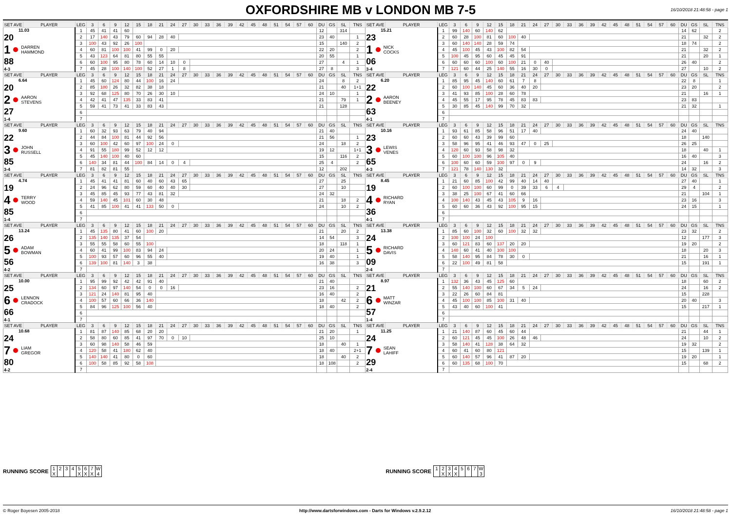OXFORDSHIRE MB v LONDON MB 7-5
16/10/2018 21:48:58 - page 1
| SET AVE | PLAYER | LEG | 3 | 6 | 9 | 12 | 15 | 18 | 21 | 24 | 27 | 30 | 33 | 36 | 39 | 42 | 45 | 48 | 51 | 54 | 57 | 60 | DU | GS | SL | TNS | SET AVE | PLAYER | LEG | 3 | 6 | 9 | 12 | 15 | 18 | 21 | 24 | 27 | 30 | 33 | 36 | 39 | 42 | 45 | 48 | 51 | 54 | 57 | 60 | DU | GS | SL | TNS |
| --- | --- | --- | --- | --- | --- | --- | --- | --- | --- | --- | --- | --- | --- | --- | --- | --- | --- | --- | --- | --- | --- | --- | --- | --- | --- | --- | --- | --- | --- | --- | --- | --- | --- | --- | --- | --- | --- | --- | --- | --- | --- | --- | --- | --- | --- | --- | --- | --- | --- | --- | --- | --- | --- |
| 11.03 20 1 DARREN HAMMOND 88 4-3 | | 1 | 45 | 41 | 41 | 60 | | | | | | | | | | | | | | | | | 12 | | 314 | | 15.21 23 1 NICK COCKS 06 3-4 | | 1 | 99 | 140 | 60 | 140 | 62 | | | | | | | | | | | | | | | | 14 | 62 | | 2 |
| | | 2 | 17 | 140 | 43 | 79 | 60 | 94 | 28 | 40 | | | | | | | | | | | | | 23 | 40 | | 1 | | | 2 | 60 | 28 | 100 | 81 | 60 | 100 | 40 | | | | | | | | | | | | | | 21 | | 32 | 2 |
| | | 3 | 100 | 43 | 92 | 26 | 100 | | | | | | | | | | | | | | | | 15 | | 140 | 2 | | | 3 | 60 | 140 | 140 | 28 | 59 | 74 | | | | | | | | | | | | | | | 18 | 74 | | 2 |
| | | 4 | 60 | 81 | 100 | 100 | 41 | 99 | 0 | 20 | | | | | | | | | | | | | 22 | 20 | | 2 | | | 4 | 45 | 100 | 45 | 43 | 100 | 82 | 54 | | | | | | | | | | | | | | 21 | | 32 | 2 |
| | | 5 | 43 | 123 | 64 | 81 | 80 | 55 | 55 | | | | | | | | | | | | | | 20 | 55 | | 1 | | | 5 | 100 | 45 | 95 | 60 | 45 | 45 | 91 | | | | | | | | | | | | | | 21 | | 20 | 1 |
| | | 6 | 60 | 100 | 95 | 80 | 78 | 60 | 14 | 10 | 0 | | | | | | | | | | | | 27 | | 4 | 1 | | | 6 | 60 | 60 | 60 | 100 | 60 | 100 | 21 | 0 | 40 | | | | | | | | | | | | 26 | 40 | | 2 |
| | | 7 | 45 | 28 | 100 | 140 | 100 | 52 | 27 | 1 | 8 | | | | | | | | | | | | 27 | 8 | | 3 | | | 7 | 121 | 60 | 44 | 25 | 140 | 55 | 16 | 30 | 0 | | | | | | | | | | | | 27 | | 10 | 2 |
| SET AVE | PLAYER | LEG | 3 | 6 | 9 | 12 | 15 | 18 | 21 | 24 | 27 | 30 | 33 | 36 | 39 | 42 | 45 | 48 | 51 | 54 | 57 | 60 | DU | GS | SL | TNS | SET AVE | PLAYER | LEG | 3 | 6 | 9 | 12 | 15 | 18 | 21 | 24 | 27 | 30 | 33 | 36 | 39 | 42 | 45 | 48 | 51 | 54 | 57 | 60 | DU | GS | SL | TNS |
| 6.64 20 2 AARON STEVENS 27 1-4 | | 1 | 45 | 60 | 124 | 80 | 44 | 100 | 16 | 24 | | | | | | | | | | | | | 24 | | 8 | 2 | 6.20 22 2 AARON BEENEY 63 4-1 | | 1 | 85 | 95 | 45 | 140 | 60 | 61 | 7 | 8 | | | | | | | | | | | | | 22 | 8 | | 1 |
| | | 2 | 85 | 180 | 26 | 32 | 82 | 38 | 18 | | | | | | | | | | | | | | 21 | | 40 | 1+1 | | | 2 | 60 | 100 | 140 | 45 | 60 | 36 | 40 | 20 | | | | | | | | | | | | | 23 | 20 | | 2 |
| | | 3 | 92 | 68 | 125 | 80 | 70 | 26 | 30 | 10 | | | | | | | | | | | | | 24 | 10 | | 1 | | | 3 | 41 | 93 | 85 | 100 | 28 | 60 | 78 | | | | | | | | | | | | | | 21 | | 16 | 1 |
| | | 4 | 42 | 41 | 47 | 135 | 33 | 83 | 41 | | | | | | | | | | | | | | 21 | | 79 | 1 | | | 4 | 45 | 55 | 17 | 95 | 78 | 45 | 83 | 83 | | | | | | | | | | | | | 23 | 83 | | |
| | | 5 | 59 | 41 | 73 | 41 | 33 | 83 | 43 | | | | | | | | | | | | | | 21 | | 128 | | | | 5 | 30 | 85 | 45 | 140 | 99 | 70 | 32 | | | | | | | | | | | | | | 21 | 32 | | 1 |
| | | 6 | | | | | | | | | | | | | | | | | | | | | | | | | | | 6 | | | | | | | | | | | | | | | | | | | | | | | | |
| | | 7 | | | | | | | | | | | | | | | | | | | | | | | | | | | 7 | | | | | | | | | | | | | | | | | | | | | | | | |
| SET AVE | PLAYER | LEG | 3 | 6 | 9 | 12 | 15 | 18 | 21 | 24 | 27 | 30 | 33 | 36 | 39 | 42 | 45 | 48 | 51 | 54 | 57 | 60 | DU | GS | SL | TNS | SET AVE | PLAYER | LEG | 3 | 6 | 9 | 12 | 15 | 18 | 21 | 24 | 27 | 30 | 33 | 36 | 39 | 42 | 45 | 48 | 51 | 54 | 57 | 60 | DU | GS | SL | TNS |
| 9.60 22 3 JOHN RUSSELL 85 3-4 | | 1 | 60 | 32 | 93 | 63 | 79 | 40 | 94 | | | | | | | | | | | | | | 21 | 40 | | | 10.16 23 3 LEWIS VENES 65 4-3 | | 1 | 93 | 61 | 85 | 58 | 96 | 51 | 17 | 40 | | | | | | | | | | | | | 24 | 40 | | |
| | | 2 | 44 | 84 | 100 | 81 | 44 | 92 | 56 | | | | | | | | | | | | | | 21 | 56 | | 1 | | | 2 | 60 | 60 | 43 | 39 | 99 | 60 | | | | | | | | | | | | | | | 18 | | 140 | |
| | | 3 | 60 | 100 | 42 | 60 | 97 | 100 | 24 | 0 | | | | | | | | | | | | | 24 | | 18 | 2 | | | 3 | 58 | 96 | 95 | 41 | 46 | 93 | 47 | 0 | 25 | | | | | | | | | | | | 26 | 25 | | |
| | | 4 | 91 | 55 | 180 | 99 | 52 | 12 | 12 | | | | | | | | | | | | | | 19 | 12 | | 1+1 | | | 4 | 120 | 60 | 93 | 58 | 98 | 32 | | | | | | | | | | | | | | | 18 | | 40 | 1 |
| | | 5 | 45 | 140 | 100 | 40 | 60 | | | | | | | | | | | | | | | | 15 | | 116 | 2 | | | 5 | 60 | 100 | 100 | 96 | 105 | 40 | | | | | | | | | | | | | | | 16 | 40 | | 3 |
| | | 6 | 140 | 34 | 81 | 44 | 100 | 84 | 14 | 0 | 4 | | | | | | | | | | | | 25 | 4 | | 2 | | | 6 | 100 | 60 | 60 | 59 | 100 | 97 | 0 | 9 | | | | | | | | | | | | | 24 | | 16 | 2 |
| | | 7 | 81 | 82 | 81 | 55 | | | | | | | | | | | | | | | | | 12 | | 202 | | | | 7 | 121 | 78 | 140 | 130 | 32 | | | | | | | | | | | | | | | | 14 | 32 | | 3 |
| SET AVE | PLAYER | LEG | 3 | 6 | 9 | 12 | 15 | 18 | 21 | 24 | 27 | 30 | 33 | 36 | 39 | 42 | 45 | 48 | 51 | 54 | 57 | 60 | DU | GS | SL | TNS | SET AVE | PLAYER | LEG | 3 | 6 | 9 | 12 | 15 | 18 | 21 | 24 | 27 | 30 | 33 | 36 | 39 | 42 | 45 | 48 | 51 | 54 | 57 | 60 | DU | GS | SL | TNS |
| 4.74 19 4 TERRY WOOD 85 1-4 | | 1 | 45 | 41 | 41 | 81 | 60 | 40 | 60 | 43 | 65 | | | | | | | | | | | | 27 | | 25 | | 8.45 19 4 RICHARD RYAN 36 4-1 | | 1 | 21 | 60 | 85 | 100 | 42 | 99 | 40 | 14 | 40 | | | | | | | | | | | | 27 | 40 | | 1 |
| | | 2 | 24 | 96 | 62 | 80 | 59 | 60 | 40 | 40 | 30 | | | | | | | | | | | | 27 | | 10 | | | | 2 | 60 | 100 | 100 | 60 | 99 | 0 | 39 | 33 | 6 | 4 | | | | | | | | | | | 29 | 4 | | 2 |
| | | 3 | 45 | 85 | 45 | 93 | 77 | 43 | 81 | 32 | | | | | | | | | | | | | 24 | 32 | | | | | 3 | 38 | 25 | 100 | 67 | 41 | 60 | 66 | | | | | | | | | | | | | | 21 | | 104 | 1 |
| | | 4 | 59 | 140 | 45 | 101 | 60 | 30 | 48 | | | | | | | | | | | | | | 21 | | 18 | 2 | | | 4 | 100 | 140 | 43 | 45 | 43 | 105 | 9 | 16 | | | | | | | | | | | | | 23 | 16 | | 3 |
| | | 5 | 41 | 85 | 100 | 41 | 41 | 133 | 50 | 0 | | | | | | | | | | | | | 24 | | 10 | 2 | | | 5 | 60 | 60 | 36 | 43 | 92 | 100 | 95 | 15 | | | | | | | | | | | | | 24 | 15 | | 1 |
| | | 6 | | | | | | | | | | | | | | | | | | | | | | | | | | | 6 | | | | | | | | | | | | | | | | | | | | | | | | |
| | | 7 | | | | | | | | | | | | | | | | | | | | | | | | | | | 7 | | | | | | | | | | | | | | | | | | | | | | | | |
| SET AVE | PLAYER | LEG | 3 | 6 | 9 | 12 | 15 | 18 | 21 | 24 | 27 | 30 | 33 | 36 | 39 | 42 | 45 | 48 | 51 | 54 | 57 | 60 | DU | GS | SL | TNS | SET AVE | PLAYER | LEG | 3 | 6 | 9 | 12 | 15 | 18 | 21 | 24 | 27 | 30 | 33 | 36 | 39 | 42 | 45 | 48 | 51 | 54 | 57 | 60 | DU | GS | SL | TNS |
| 13.24 26 5 ADAM BOWMAN 56 4-2 | | 1 | 45 | 135 | 80 | 41 | 60 | 100 | 20 | | | | | | | | | | | | | | 21 | | 20 | 2 | 13.38 24 5 RICHARD DAVIS 09 2-4 | | 1 | 85 | 60 | 100 | 32 | 60 | 100 | 32 | 32 | | | | | | | | | | | | | 23 | 32 | | 2 |
| | | 2 | 135 | 140 | 135 | 37 | 54 | | | | | | | | | | | | | | | | 14 | 54 | | 3 | | | 2 | 100 | 100 | 24 | 100 | | | | | | | | | | | | | | | | | 12 | | 177 | 3 |
| | | 3 | 55 | 55 | 58 | 60 | 55 | 100 | | | | | | | | | | | | | | | 18 | | 118 | 1 | | | 3 | 60 | 121 | 83 | 60 | 137 | 20 | 20 | | | | | | | | | | | | | | 19 | 20 | | 2 |
| | | 4 | 60 | 41 | 99 | 100 | 83 | 94 | 24 | | | | | | | | | | | | | | 20 | 24 | | 1 | | | 4 | 140 | 60 | 41 | 40 | 100 | 100 | | | | | | | | | | | | | | | 18 | | 20 | 3 |
| | | 5 | 100 | 93 | 57 | 60 | 96 | 55 | 40 | | | | | | | | | | | | | | 19 | 40 | | 1 | | | 5 | 58 | 140 | 95 | 84 | 78 | 30 | 0 | | | | | | | | | | | | | | 21 | | 16 | 1 |
| | | 6 | 139 | 100 | 81 | 140 | 3 | 38 | | | | | | | | | | | | | | | 16 | 38 | | 3 | | | 6 | 22 | 100 | 49 | 81 | 58 | | | | | | | | | | | | | | | | 15 | | 191 | 1 |
| | | 7 | | | | | | | | | | | | | | | | | | | | | | | | | | | 7 | | | | | | | | | | | | | | | | | | | | | | | | |
| SET AVE | PLAYER | LEG | 3 | 6 | 9 | 12 | 15 | 18 | 21 | 24 | 27 | 30 | 33 | 36 | 39 | 42 | 45 | 48 | 51 | 54 | 57 | 60 | DU | GS | SL | TNS | SET AVE | PLAYER | LEG | 3 | 6 | 9 | 12 | 15 | 18 | 21 | 24 | 27 | 30 | 33 | 36 | 39 | 42 | 45 | 48 | 51 | 54 | 57 | 60 | DU | GS | SL | TNS |
| 10.00 25 6 LENNON CRADOCK 66 4-1 | | 1 | 95 | 99 | 92 | 42 | 42 | 91 | 40 | | | | | | | | | | | | | | 21 | 40 | | | 8.97 21 6 MATT WINZAR 57 1-4 | | 1 | 132 | 36 | 43 | 45 | 125 | 60 | | | | | | | | | | | | | | | 18 | | 60 | 2 |
| | | 2 | 134 | 60 | 97 | 140 | 54 | 0 | 0 | 16 | | | | | | | | | | | | | 23 | 16 | | 2 | | | 2 | 55 | 140 | 100 | 60 | 67 | 34 | 5 | 24 | | | | | | | | | | | | | 24 | | 16 | 2 |
| | | 3 | 121 | 24 | 140 | 81 | 95 | 40 | | | | | | | | | | | | | | | 16 | 40 | | 2 | | | 3 | 22 | 26 | 60 | 84 | 81 | | | | | | | | | | | | | | | | 15 | | 228 | |
| | | 4 | 100 | 57 | 60 | 66 | 36 | 140 | | | | | | | | | | | | | | | 18 | | 42 | 2 | | | 4 | 45 | 100 | 100 | 85 | 100 | 31 | 40 | | | | | | | | | | | | | | 20 | 40 | | 3 |
| | | 5 | 84 | 96 | 125 | 100 | 56 | 40 | | | | | | | | | | | | | | | 18 | 40 | | 2 | | | 5 | 43 | 40 | 60 | 100 | 41 | | | | | | | | | | | | | | | | 15 | | 217 | 1 |
| | | 6 | | | | | | | | | | | | | | | | | | | | | | | | | | | 6 | | | | | | | | | | | | | | | | | | | | | | | | |
| | | 7 | | | | | | | | | | | | | | | | | | | | | | | | | | | 7 | | | | | | | | | | | | | | | | | | | | | | | | |
| SET AVE | PLAYER | LEG | 3 | 6 | 9 | 12 | 15 | 18 | 21 | 24 | 27 | 30 | 33 | 36 | 39 | 42 | 45 | 48 | 51 | 54 | 57 | 60 | DU | GS | SL | TNS | SET AVE | PLAYER | LEG | 3 | 6 | 9 | 12 | 15 | 18 | 21 | 24 | 27 | 30 | 33 | 36 | 39 | 42 | 45 | 48 | 51 | 54 | 57 | 60 | DU | GS | SL | TNS |
| 10.68 24 7 LIAM GREGOR 80 4-2 | | 1 | 81 | 87 | 140 | 85 | 68 | 20 | 20 | | | | | | | | | | | | | | 21 | 20 | | 1 | 11.25 24 7 SEAN LAHIFF 29 2-4 | | 1 | 21 | 140 | 87 | 60 | 45 | 60 | 44 | | | | | | | | | | | | | | 21 | | 44 | 1 |
| | | 2 | 58 | 80 | 60 | 85 | 41 | 97 | 70 | 0 | 10 | | | | | | | | | | | | 25 | 10 | | | | | 2 | 60 | 121 | 45 | 45 | 100 | 26 | 48 | 46 | | | | | | | | | | | | | 24 | | 10 | 2 |
| | | 3 | 60 | 98 | 140 | 58 | 46 | 59 | | | | | | | | | | | | | | | 18 | | 40 | 1 | | | 3 | 58 | 140 | 41 | 128 | 38 | 64 | 32 | | | | | | | | | | | | | | 19 | 32 | | 2 |
| | | 4 | 120 | 58 | 41 | 180 | 62 | 40 | | | | | | | | | | | | | | | 18 | 40 | | 2+1 | | | 4 | 60 | 41 | 60 | 80 | 121 | | | | | | | | | | | | | | | | 15 | | 139 | 1 |
| | | 5 | 140 | 140 | 41 | 80 | 0 | 60 | | | | | | | | | | | | | | | 18 | | 40 | 2 | | | 5 | 60 | 140 | 57 | 96 | 41 | 87 | 20 | | | | | | | | | | | | | | 19 | 20 | | 1 |
| | | 6 | 100 | 58 | 85 | 92 | 58 | 108 | | | | | | | | | | | | | | | 18 | 108 | | 2 | | | 6 | 60 | 135 | 68 | 100 | 70 | | | | | | | | | | | | | | | | 15 | | 68 | 2 |
| | | 7 | | | | | | | | | | | | | | | | | | | | | | | | | | | 7 | | | | | | | | | | | | | | | | | | | | | | | | |
RUNNING SCORE
| 1 X | 2 | 3 | 4 | 5 X | 6 X | 7 X | W 4 |
RUNNING SCORE
| 1 | 2 X | 3 X | 4 X | 5 | 6 | 7 | W 3 |
© Roger Boyesen 2005-2018 http://www.dartsforwindows.com - Darts for Windows v.2.9.2.12 16/10/2018 21:48:58 - page 1